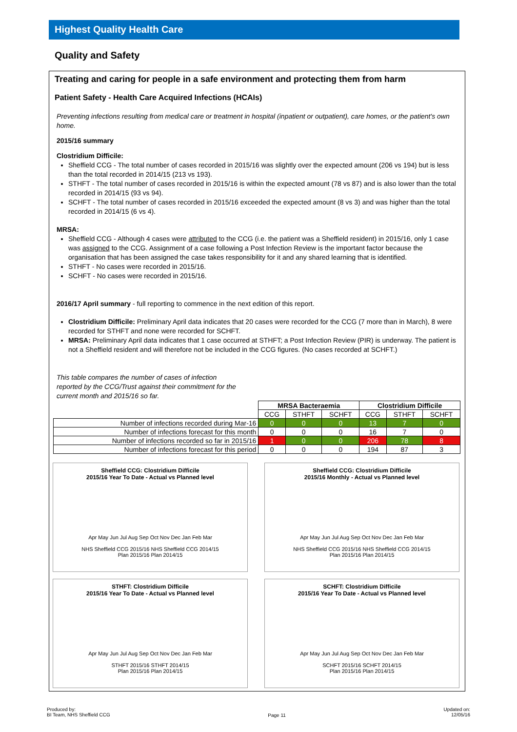Highest Quality Health Care
Quality and Safety
Treating and caring for people in a safe environment and protecting them from harm
Patient Safety - Health Care Acquired Infections (HCAIs)
Preventing infections resulting from medical care or treatment in hospital (inpatient or outpatient), care homes, or the patient's own home.
2015/16 summary
Clostridium Difficile:
Sheffield CCG - The total number of cases recorded in 2015/16 was slightly over the expected amount (206 vs 194) but is less than the total recorded in 2014/15 (213 vs 193).
STHFT - The total number of cases recorded in 2015/16 is within the expected amount (78 vs 87) and is also lower than the total recorded in 2014/15 (93 vs 94).
SCHFT - The total number of cases recorded in 2015/16 exceeded the expected amount (8 vs 3) and was higher than the total recorded in 2014/15 (6 vs 4).
MRSA:
Sheffield CCG - Although 4 cases were attributed to the CCG (i.e. the patient was a Sheffield resident) in 2015/16, only 1 case was assigned to the CCG. Assignment of a case following a Post Infection Review is the important factor because the organisation that has been assigned the case takes responsibility for it and any shared learning that is identified.
STHFT - No cases were recorded in 2015/16.
SCHFT - No cases were recorded in 2015/16.
2016/17 April summary - full reporting to commence in the next edition of this report.
Clostridium Difficile: Preliminary April data indicates that 20 cases were recorded for the CCG (7 more than in March), 8 were recorded for STHFT and none were recorded for SCHFT.
MRSA: Preliminary April data indicates that 1 case occurred at STHFT; a Post Infection Review (PIR) is underway. The patient is not a Sheffield resident and will therefore not be included in the CCG figures. (No cases recorded at SCHFT.)
This table compares the number of cases of infection reported by the CCG/Trust against their commitment for the current month and 2015/16 so far.
| | MRSA Bacteraemia | | | Clostridium Difficile | | |
| --- | --- | --- | --- | --- | --- | --- |
| | CCG | STHFT | SCHFT | CCG | STHFT | SCHFT |
| Number of infections recorded during Mar-16 | 0 | 0 | 0 | 13 | 7 | 0 |
| Number of infections forecast for this month | 0 | 0 | 0 | 16 | 7 | 0 |
| Number of infections recorded so far in 2015/16 | 1 | 0 | 0 | 206 | 78 | 8 |
| Number of infections forecast for this period | 0 | 0 | 0 | 194 | 87 | 3 |
Sheffield CCG: Clostridium Difficile
2015/16 Year To Date - Actual vs Planned level
Apr May Jun Jul Aug Sep Oct Nov Dec Jan Feb Mar
NHS Sheffield CCG 2015/16 NHS Sheffield CCG 2014/15
Plan 2015/16 Plan 2014/15
Sheffield CCG: Clostridium Difficile
2015/16 Monthly - Actual vs Planned level
Apr May Jun Jul Aug Sep Oct Nov Dec Jan Feb Mar
NHS Sheffield CCG 2015/16 NHS Sheffield CCG 2014/15
Plan 2015/16 Plan 2014/15
STHFT: Clostridium Difficile
2015/16 Year To Date - Actual vs Planned level
Apr May Jun Jul Aug Sep Oct Nov Dec Jan Feb Mar
STHFT 2015/16 STHFT 2014/15
Plan 2015/16 Plan 2014/15
SCHFT: Clostridium Difficile
2015/16 Year To Date - Actual vs Planned level
Apr May Jun Jul Aug Sep Oct Nov Dec Jan Feb Mar
SCHFT 2015/16 SCHFT 2014/15
Plan 2015/16 Plan 2014/15
Produced by:
BI Team, NHS Sheffield CCG
Page 11
Updated on:
12/05/16